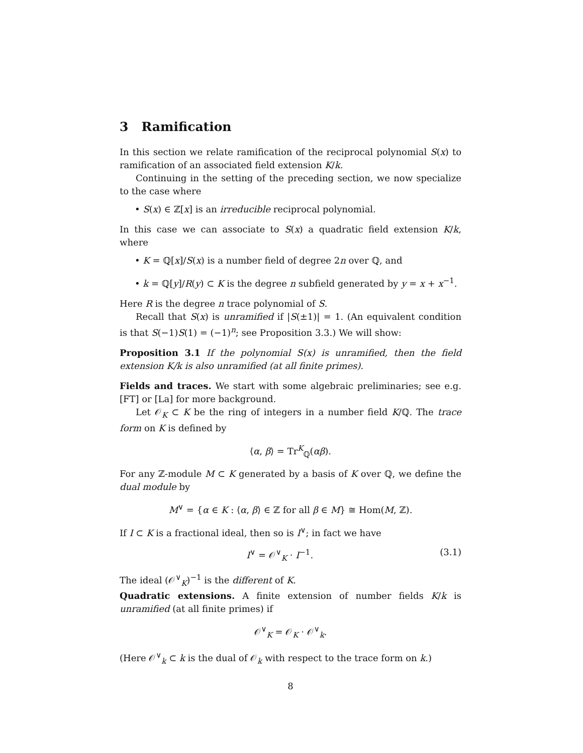3 Ramification
In this section we relate ramification of the reciprocal polynomial S(x) to ramification of an associated field extension K/k.
Continuing in the setting of the preceding section, we now specialize to the case where
• S(x) ∈ ℤ[x] is an irreducible reciprocal polynomial.
In this case we can associate to S(x) a quadratic field extension K/k, where
• K = ℚ[x]/S(x) is a number field of degree 2n over ℚ, and
• k = ℚ[y]/R(y) ⊂ K is the degree n subfield generated by y = x + x<sup>−1</sup>.
Here R is the degree n trace polynomial of S.
Recall that S(x) is unramified if |S(±1)| = 1. (An equivalent condition is that S(−1)S(1) = (−1)<sup>n</sup>; see Proposition 3.3.) We will show:
Proposition 3.1 If the polynomial S(x) is unramified, then the field extension K/k is also unramified (at all finite primes).
Fields and traces. We start with some algebraic preliminaries; see e.g. [FT] or [La] for more background.
Let 𝒪<sub>K</sub> ⊂ K be the ring of integers in a number field K/ℚ. The trace form on K is defined by
⟨α, β⟩ = Tr<sup>K</sup><sub>ℚ</sub>(αβ).
For any ℤ-module M ⊂ K generated by a basis of K over ℚ, we define the dual module by
M<sup>∨</sup> = {α ∈ K : ⟨α, β⟩ ∈ ℤ for all β ∈ M} ≅ Hom(M, ℤ).
If I ⊂ K is a fractional ideal, then so is I<sup>∨</sup>; in fact we have
I<sup>∨</sup> = 𝒪<sup>∨</sup><sub>K</sub> · I<sup>−1</sup>. (3.1)
The ideal (𝒪<sup>∨</sup><sub>K</sub>)<sup>−1</sup> is the different of K.
Quadratic extensions. A finite extension of number fields K/k is unramified (at all finite primes) if
𝒪<sup>∨</sup><sub>K</sub> = 𝒪<sub>K</sub> · 𝒪<sup>∨</sup><sub>k</sub>.
(Here 𝒪<sup>∨</sup><sub>k</sub> ⊂ k is the dual of 𝒪<sub>k</sub> with respect to the trace form on k.)
8